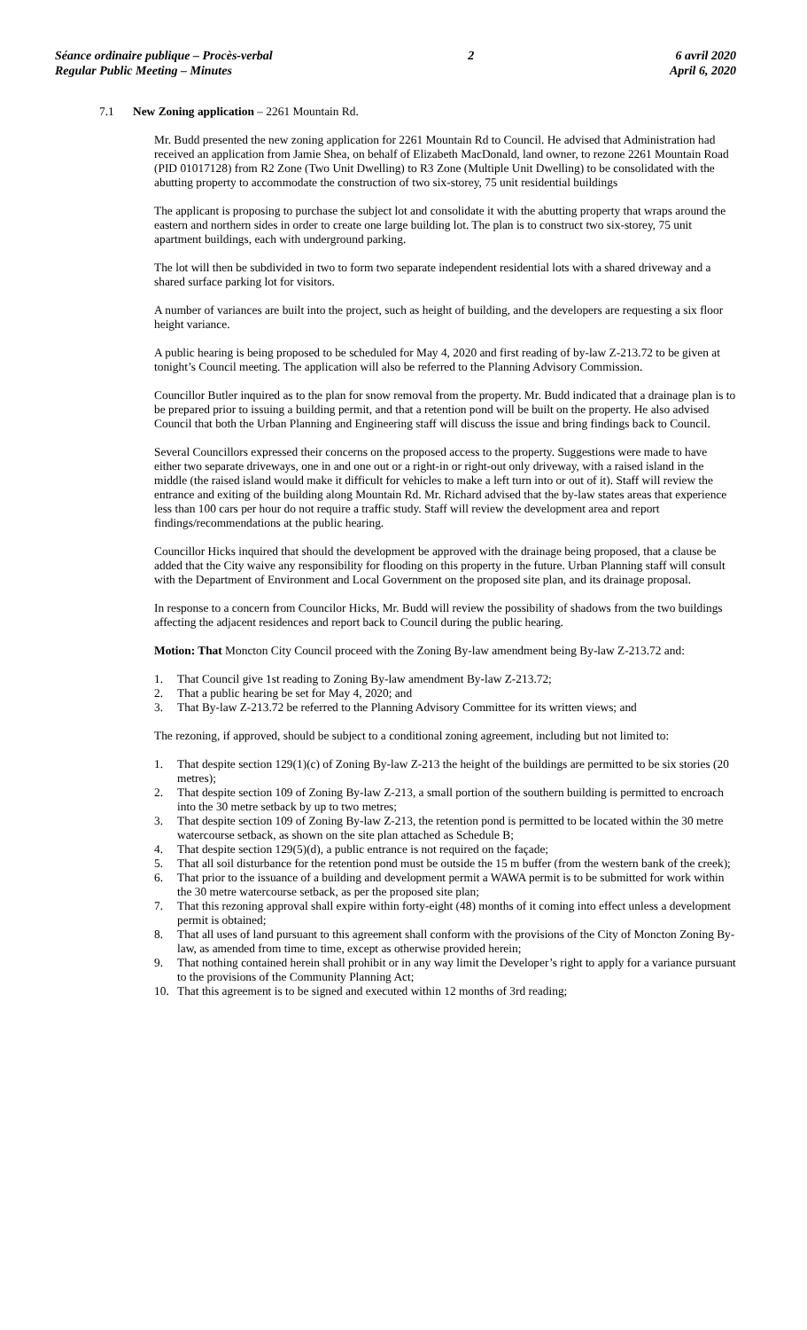Séance ordinaire publique – Procès-verbal
Regular Public Meeting – Minutes
2 6 avril 2020
April 6, 2020
7.1 New Zoning application – 2261 Mountain Rd.
Mr. Budd presented the new zoning application for 2261 Mountain Rd to Council. He advised that Administration had received an application from Jamie Shea, on behalf of Elizabeth MacDonald, land owner, to rezone 2261 Mountain Road (PID 01017128) from R2 Zone (Two Unit Dwelling) to R3 Zone (Multiple Unit Dwelling) to be consolidated with the abutting property to accommodate the construction of two six-storey, 75 unit residential buildings
The applicant is proposing to purchase the subject lot and consolidate it with the abutting property that wraps around the eastern and northern sides in order to create one large building lot. The plan is to construct two six-storey, 75 unit apartment buildings, each with underground parking.
The lot will then be subdivided in two to form two separate independent residential lots with a shared driveway and a shared surface parking lot for visitors.
A number of variances are built into the project, such as height of building, and the developers are requesting a six floor height variance.
A public hearing is being proposed to be scheduled for May 4, 2020 and first reading of by-law Z-213.72 to be given at tonight’s Council meeting. The application will also be referred to the Planning Advisory Commission.
Councillor Butler inquired as to the plan for snow removal from the property. Mr. Budd indicated that a drainage plan is to be prepared prior to issuing a building permit, and that a retention pond will be built on the property. He also advised Council that both the Urban Planning and Engineering staff will discuss the issue and bring findings back to Council.
Several Councillors expressed their concerns on the proposed access to the property. Suggestions were made to have either two separate driveways, one in and one out or a right-in or right-out only driveway, with a raised island in the middle (the raised island would make it difficult for vehicles to make a left turn into or out of it). Staff will review the entrance and exiting of the building along Mountain Rd. Mr. Richard advised that the by-law states areas that experience less than 100 cars per hour do not require a traffic study. Staff will review the development area and report findings/recommendations at the public hearing.
Councillor Hicks inquired that should the development be approved with the drainage being proposed, that a clause be added that the City waive any responsibility for flooding on this property in the future. Urban Planning staff will consult with the Department of Environment and Local Government on the proposed site plan, and its drainage proposal.
In response to a concern from Councilor Hicks, Mr. Budd will review the possibility of shadows from the two buildings affecting the adjacent residences and report back to Council during the public hearing.
Motion: That Moncton City Council proceed with the Zoning By-law amendment being By-law Z-213.72 and:
1. That Council give 1st reading to Zoning By-law amendment By-law Z-213.72;
2. That a public hearing be set for May 4, 2020; and
3. That By-law Z-213.72 be referred to the Planning Advisory Committee for its written views; and
The rezoning, if approved, should be subject to a conditional zoning agreement, including but not limited to:
1. That despite section 129(1)(c) of Zoning By-law Z-213 the height of the buildings are permitted to be six stories (20 metres);
2. That despite section 109 of Zoning By-law Z-213, a small portion of the southern building is permitted to encroach into the 30 metre setback by up to two metres;
3. That despite section 109 of Zoning By-law Z-213, the retention pond is permitted to be located within the 30 metre watercourse setback, as shown on the site plan attached as Schedule B;
4. That despite section 129(5)(d), a public entrance is not required on the façade;
5. That all soil disturbance for the retention pond must be outside the 15 m buffer (from the western bank of the creek);
6. That prior to the issuance of a building and development permit a WAWA permit is to be submitted for work within the 30 metre watercourse setback, as per the proposed site plan;
7. That this rezoning approval shall expire within forty-eight (48) months of it coming into effect unless a development permit is obtained;
8. That all uses of land pursuant to this agreement shall conform with the provisions of the City of Moncton Zoning By-law, as amended from time to time, except as otherwise provided herein;
9. That nothing contained herein shall prohibit or in any way limit the Developer’s right to apply for a variance pursuant to the provisions of the Community Planning Act;
10. That this agreement is to be signed and executed within 12 months of 3rd reading;